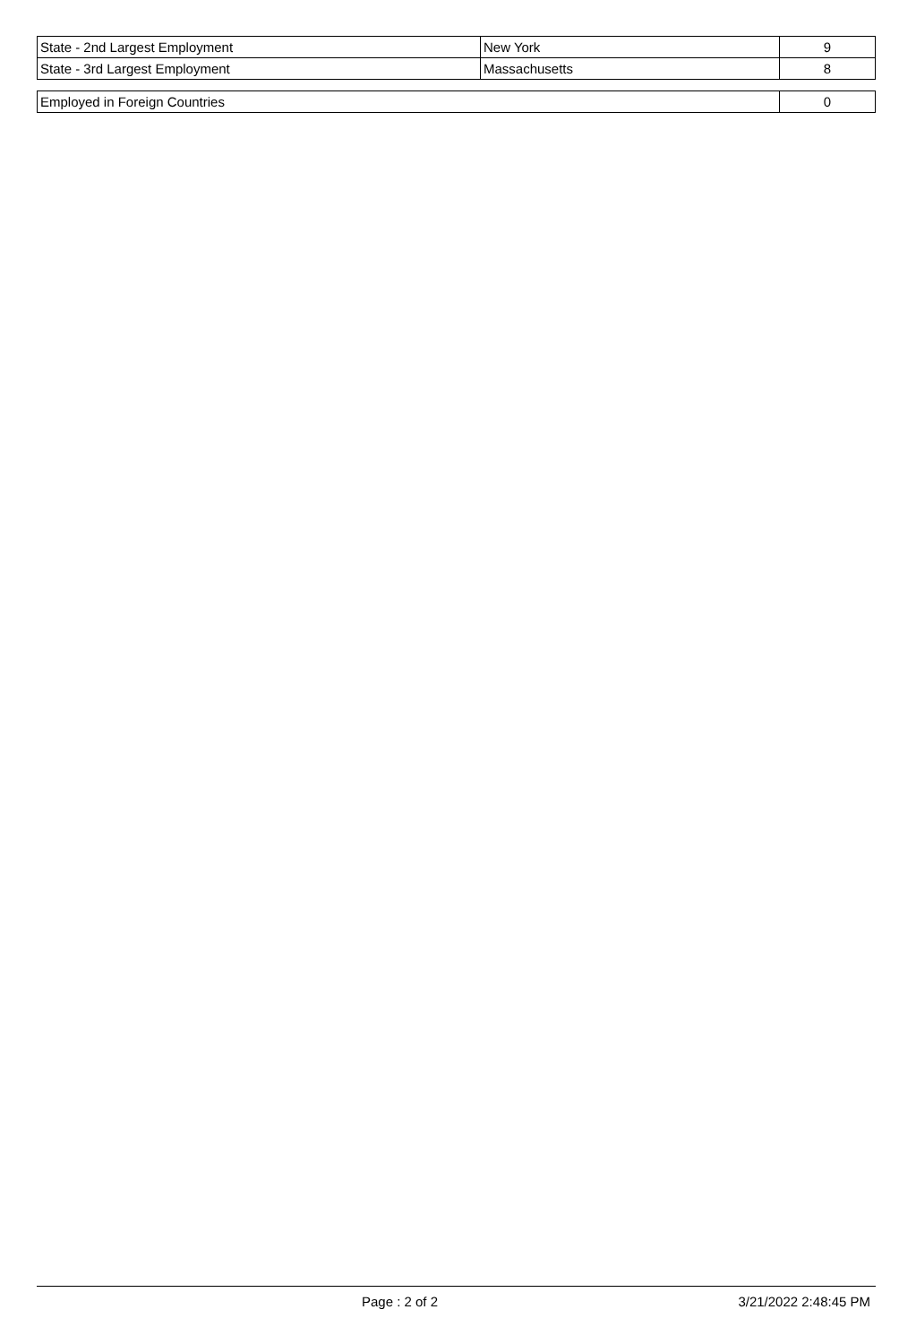| State - 2nd Largest Employment | New York | 9 |
| State - 3rd Largest Employment | Massachusetts | 8 |
| Employed in Foreign Countries | 0 |
Page : 2 of 2 3/21/2022 2:48:45 PM